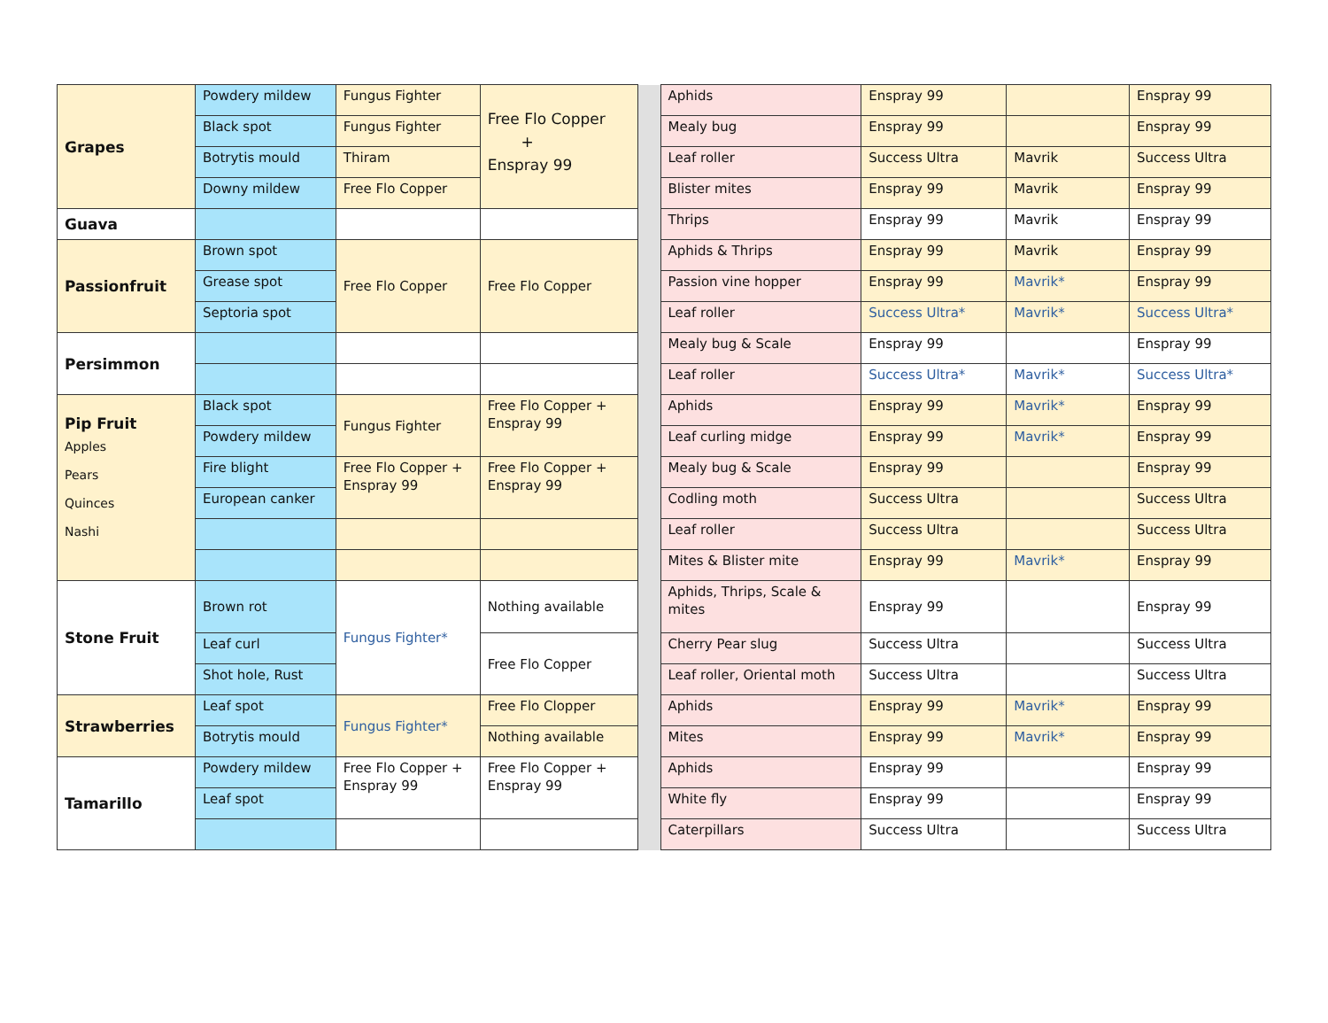| Grapes | Powdery mildew | Fungus Fighter | Free Flo Copper + Enspray 99 | | Aphids | Enspray 99 | | Enspray 99 |
| | Black spot | Fungus Fighter | | | Mealy bug | Enspray 99 | | Enspray 99 |
| | Botrytis mould | Thiram | | | Leaf roller | Success Ultra | Mavrik | Success Ultra |
| | Downy mildew | Free Flo Copper | | | Blister mites | Enspray 99 | Mavrik | Enspray 99 |
| Guava | | | | | Thrips | Enspray 99 | Mavrik | Enspray 99 |
| Passionfruit | Brown spot | Free Flo Copper | Free Flo Copper | | Aphids & Thrips | Enspray 99 | Mavrik | Enspray 99 |
| | Grease spot | | | | Passion vine hopper | Enspray 99 | Mavrik* | Enspray 99 |
| | Septoria spot | | | | Leaf roller | Success Ultra* | Mavrik* | Success Ultra* |
| Persimmon | | | | | Mealy bug & Scale | Enspray 99 | | Enspray 99 |
| | | | | | Leaf roller | Success Ultra* | Mavrik* | Success Ultra* |
| Pip Fruit Apples Pears Quinces Nashi | Black spot | Fungus Fighter | Free Flo Copper + Enspray 99 | | Aphids | Enspray 99 | Mavrik* | Enspray 99 |
| | Powdery mildew | | | | Leaf curling midge | Enspray 99 | Mavrik* | Enspray 99 |
| | Fire blight | Free Flo Copper + Enspray 99 | Free Flo Copper + Enspray 99 | | Mealy bug & Scale | Enspray 99 | | Enspray 99 |
| | European canker | | | | Codling moth | Success Ultra | | Success Ultra |
| | | | | | Leaf roller | Success Ultra | | Success Ultra |
| | | | | | Mites & Blister mite | Enspray 99 | Mavrik* | Enspray 99 |
| Stone Fruit | Brown rot | Fungus Fighter* | Nothing available | | Aphids, Thrips, Scale & mites | Enspray 99 | | Enspray 99 |
| | Leaf curl | | Free Flo Copper | | Cherry Pear slug | Success Ultra | | Success Ultra |
| | Shot hole, Rust | | | | Leaf roller, Oriental moth | Success Ultra | | Success Ultra |
| Strawberries | Leaf spot | Fungus Fighter* | Free Flo Clopper | | Aphids | Enspray 99 | Mavrik* | Enspray 99 |
| | Botrytis mould | | Nothing available | | Mites | Enspray 99 | Mavrik* | Enspray 99 |
| Tamarillo | Powdery mildew | Free Flo Copper + Enspray 99 | Free Flo Copper + Enspray 99 | | Aphids | Enspray 99 | | Enspray 99 |
| | Leaf spot | | | | White fly | Enspray 99 | | Enspray 99 |
| | | | | | Caterpillars | Success Ultra | | Success Ultra |